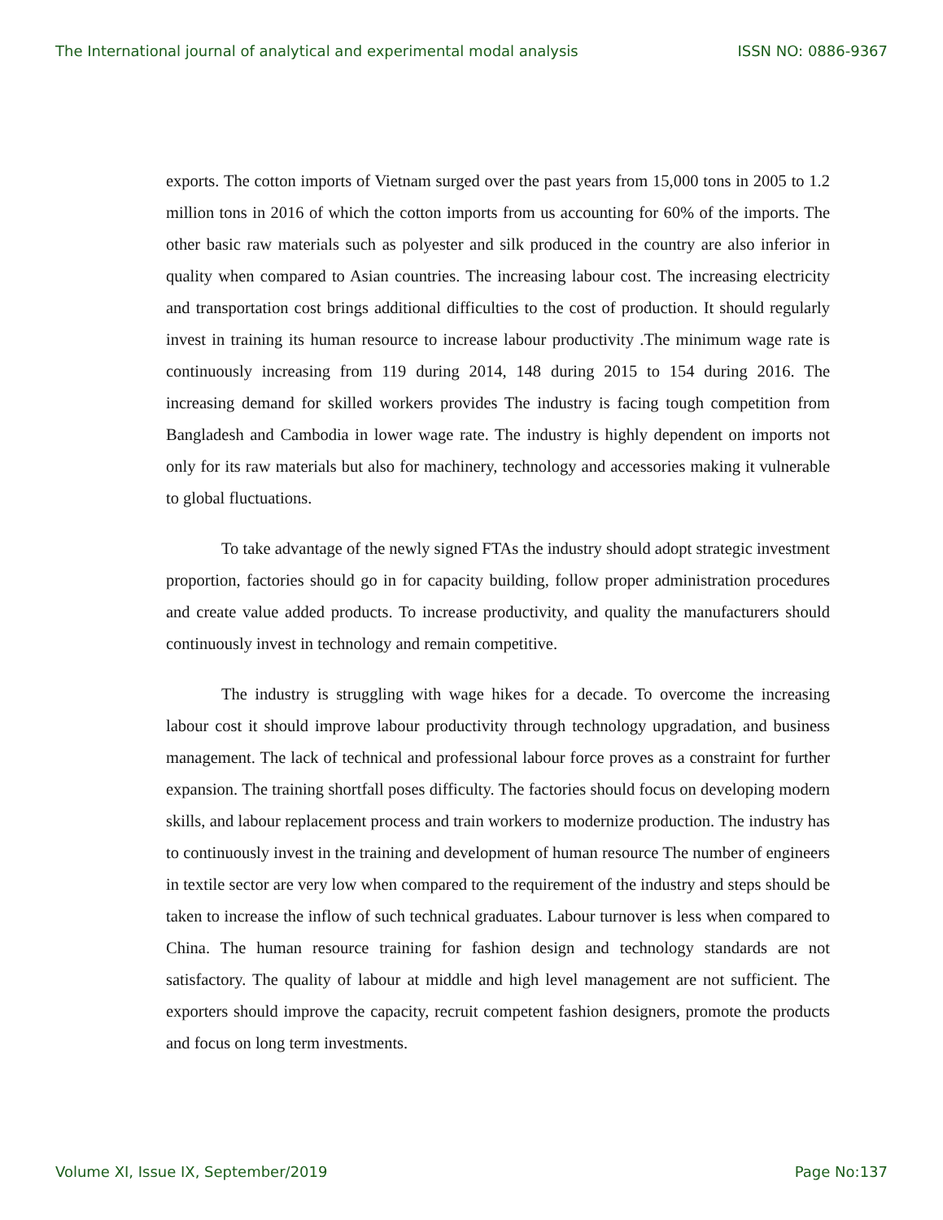The International journal of analytical and experimental modal analysis ISSN NO: 0886-9367
exports. The cotton imports of Vietnam surged over the past years from 15,000 tons in 2005 to 1.2 million tons in 2016 of which the cotton imports from us accounting for 60% of the imports. The other basic raw materials such as polyester and silk produced in the country are also inferior in quality when compared to Asian countries. The increasing labour cost. The increasing electricity and transportation cost brings additional difficulties to the cost of production. It should regularly invest in training its human resource to increase labour productivity .The minimum wage rate is continuously increasing from 119 during 2014, 148 during 2015 to 154 during 2016. The increasing demand for skilled workers provides The industry is facing tough competition from Bangladesh and Cambodia in lower wage rate. The industry is highly dependent on imports not only for its raw materials but also for machinery, technology and accessories making it vulnerable to global fluctuations.
To take advantage of the newly signed FTAs the industry should adopt strategic investment proportion, factories should go in for capacity building, follow proper administration procedures and create value added products. To increase productivity, and quality the manufacturers should continuously invest in technology and remain competitive.
The industry is struggling with wage hikes for a decade. To overcome the increasing labour cost it should improve labour productivity through technology upgradation, and business management. The lack of technical and professional labour force proves as a constraint for further expansion. The training shortfall poses difficulty. The factories should focus on developing modern skills, and labour replacement process and train workers to modernize production. The industry has to continuously invest in the training and development of human resource The number of engineers in textile sector are very low when compared to the requirement of the industry and steps should be taken to increase the inflow of such technical graduates. Labour turnover is less when compared to China. The human resource training for fashion design and technology standards are not satisfactory. The quality of labour at middle and high level management are not sufficient. The exporters should improve the capacity, recruit competent fashion designers, promote the products and focus on long term investments.
Volume XI, Issue IX, September/2019 Page No:137